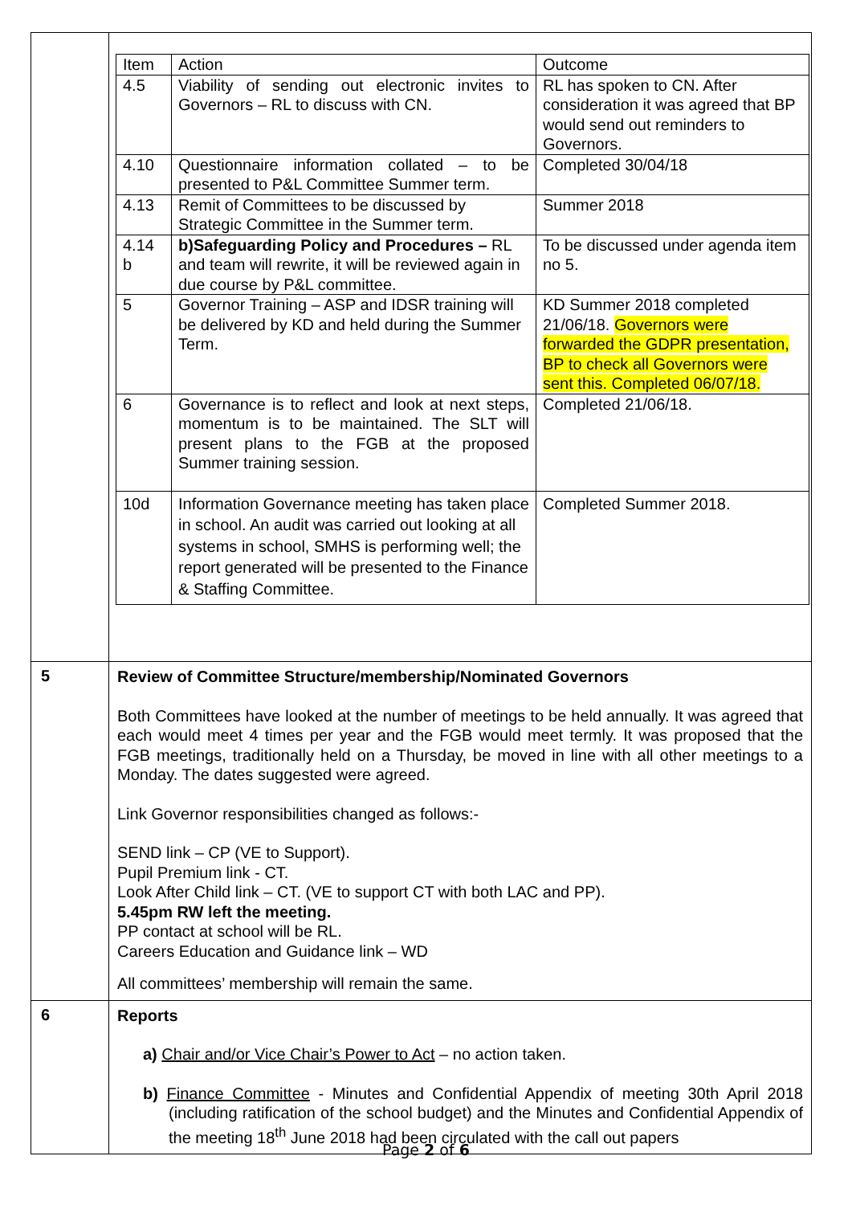| | / Item / Action / Outcome / / 4.5 / Viability of sending out electronic invites to Governors – RL to discuss with CN. / RL has spoken to CN. After consideration it was agreed that BP would send out reminders to Governors. / / 4.10 / Questionnaire information collated – to be presented to P&L Committee Summer term. / Completed 30/04/18 / / 4.13 / Remit of Committees to be discussed by Strategic Committee in the Summer term. / Summer 2018 / / 4.14 b / b)Safeguarding Policy and Procedures – RL and team will rewrite, it will be reviewed again in due course by P&L committee. / To be discussed under agenda item no 5. / / 5 / Governor Training – ASP and IDSR training will be delivered by KD and held during the Summer Term. / KD Summer 2018 completed 21/06/18. Governors were forwarded the GDPR presentation, BP to check all Governors were sent this. Completed 06/07/18. / / 6 / Governance is to reflect and look at next steps, momentum is to be maintained. The SLT will present plans to the FGB at the proposed Summer training session. / Completed 21/06/18. / / 10d / Information Governance meeting has taken place in school. An audit was carried out looking at all systems in school, SMHS is performing well; the report generated will be presented to the Finance & Staffing Committee. / Completed Summer 2018. / |
| 5 | Review of Committee Structure/membership/Nominated Governors Both Committees have looked at the number of meetings to be held annually. It was agreed that each would meet 4 times per year and the FGB would meet termly. It was proposed that the FGB meetings, traditionally held on a Thursday, be moved in line with all other meetings to a Monday. The dates suggested were agreed. Link Governor responsibilities changed as follows:- SEND link – CP (VE to Support). Pupil Premium link - CT. Look After Child link – CT. (VE to support CT with both LAC and PP). 5.45pm RW left the meeting. PP contact at school will be RL. Careers Education and Guidance link – WD All committees’ membership will remain the same. |
| 6 | Reports a) Chair and/or Vice Chair’s Power to Act – no action taken. b) Finance Committee - Minutes and Confidential Appendix of meeting 30th April 2018 (including ratification of the school budget) and the Minutes and Confidential Appendix of the meeting 18<sup>th</sup> June 2018 had been circulated with the call out papers |
Page 2 of 6